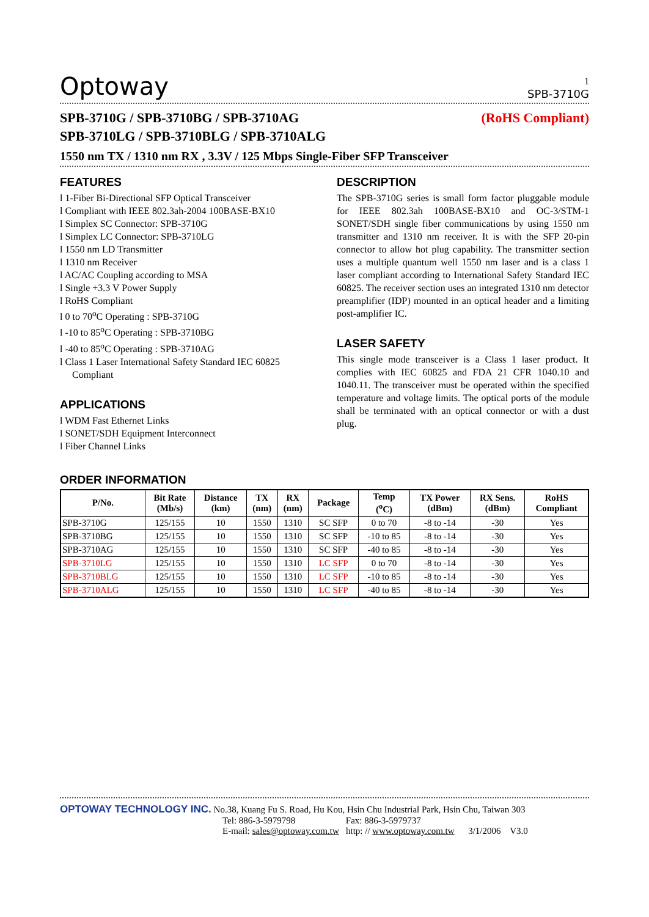1
Optoway SPB-3710G
SPB-3710G / SPB-3710BG / SPB-3710AG
(RoHS Compliant)
SPB-3710LG / SPB-3710BLG / SPB-3710ALG
1550 nm TX / 1310 nm RX , 3.3V / 125 Mbps Single-Fiber SFP Transceiver
FEATURES
l 1-Fiber Bi-Directional SFP Optical Transceiver
l Compliant with IEEE 802.3ah-2004 100BASE-BX10
l Simplex SC Connector: SPB-3710G
l Simplex LC Connector: SPB-3710LG
l 1550 nm LD Transmitter
l 1310 nm Receiver
l AC/AC Coupling according to MSA
l Single +3.3 V Power Supply
l RoHS Compliant
l 0 to 70<sup>o</sup>C Operating : SPB-3710G
l -10 to 85<sup>o</sup>C Operating : SPB-3710BG
l -40 to 85<sup>o</sup>C Operating : SPB-3710AG
l Class 1 Laser International Safety Standard IEC 60825 Compliant
APPLICATIONS
l WDM Fast Ethernet Links
l SONET/SDH Equipment Interconnect
l Fiber Channel Links
DESCRIPTION
The SPB-3710G series is small form factor pluggable module for IEEE 802.3ah 100BASE-BX10 and OC-3/STM-1 SONET/SDH single fiber communications by using 1550 nm transmitter and 1310 nm receiver. It is with the SFP 20-pin connector to allow hot plug capability. The transmitter section uses a multiple quantum well 1550 nm laser and is a class 1 laser compliant according to International Safety Standard IEC 60825. The receiver section uses an integrated 1310 nm detector preamplifier (IDP) mounted in an optical header and a limiting post-amplifier IC.
LASER SAFETY
This single mode transceiver is a Class 1 laser product. It complies with IEC 60825 and FDA 21 CFR 1040.10 and 1040.11. The transceiver must be operated within the specified temperature and voltage limits. The optical ports of the module shall be terminated with an optical connector or with a dust plug.
ORDER INFORMATION
| P/No. | Bit Rate (Mb/s) | Distance (km) | TX (nm) | RX (nm) | Package | Temp (<sup>o</sup>C) | TX Power (dBm) | RX Sens. (dBm) | RoHS Compliant |
| --- | --- | --- | --- | --- | --- | --- | --- | --- | --- |
| SPB-3710G | 125/155 | 10 | 1550 | 1310 | SC SFP | 0 to 70 | -8 to -14 | -30 | Yes |
| SPB-3710BG | 125/155 | 10 | 1550 | 1310 | SC SFP | -10 to 85 | -8 to -14 | -30 | Yes |
| SPB-3710AG | 125/155 | 10 | 1550 | 1310 | SC SFP | -40 to 85 | -8 to -14 | -30 | Yes |
| SPB-3710LG | 125/155 | 10 | 1550 | 1310 | LC SFP | 0 to 70 | -8 to -14 | -30 | Yes |
| SPB-3710BLG | 125/155 | 10 | 1550 | 1310 | LC SFP | -10 to 85 | -8 to -14 | -30 | Yes |
| SPB-3710ALG | 125/155 | 10 | 1550 | 1310 | LC SFP | -40 to 85 | -8 to -14 | -30 | Yes |
OPTOWAY TECHNOLOGY INC. No.38, Kuang Fu S. Road, Hu Kou, Hsin Chu Industrial Park, Hsin Chu, Taiwan 303
Tel: 886-3-5979798 Fax: 886-3-5979737
E-mail: sales@optoway.com.tw http: // www.optoway.com.tw 3/1/2006 V3.0